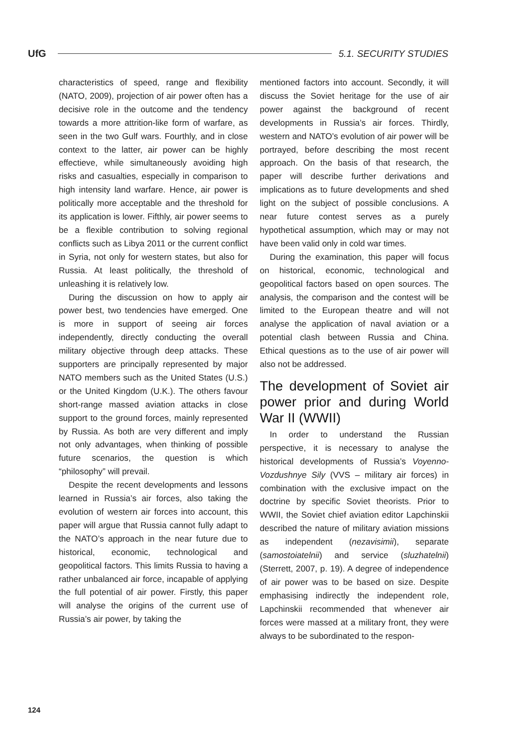UfG 5.1. SECURITY STUDIES
characteristics of speed, range and flexibility (NATO, 2009), projection of air power often has a decisive role in the outcome and the tendency towards a more attrition-like form of warfare, as seen in the two Gulf wars. Fourthly, and in close context to the latter, air power can be highly effectieve, while simultaneously avoiding high risks and casualties, especially in comparison to high intensity land warfare. Hence, air power is politically more acceptable and the threshold for its application is lower. Fifthly, air power seems to be a flexible contribution to solving regional conflicts such as Libya 2011 or the current conflict in Syria, not only for western states, but also for Russia. At least politically, the threshold of unleashing it is relatively low.
During the discussion on how to apply air power best, two tendencies have emerged. One is more in support of seeing air forces independently, directly conducting the overall military objective through deep attacks. These supporters are principally represented by major NATO members such as the United States (U.S.) or the United Kingdom (U.K.). The others favour short-range massed aviation attacks in close support to the ground forces, mainly represented by Russia. As both are very different and imply not only advantages, when thinking of possible future scenarios, the question is which “philosophy” will prevail.
Despite the recent developments and lessons learned in Russia’s air forces, also taking the evolution of western air forces into account, this paper will argue that Russia cannot fully adapt to the NATO’s approach in the near future due to historical, economic, technological and geopolitical factors. This limits Russia to having a rather unbalanced air force, incapable of applying the full potential of air power. Firstly, this paper will analyse the origins of the current use of Russia’s air power, by taking the
mentioned factors into account. Secondly, it will discuss the Soviet heritage for the use of air power against the background of recent developments in Russia’s air forces. Thirdly, western and NATO’s evolution of air power will be portrayed, before describing the most recent approach. On the basis of that research, the paper will describe further derivations and implications as to future developments and shed light on the subject of possible conclusions. A near future contest serves as a purely hypothetical assumption, which may or may not have been valid only in cold war times.
During the examination, this paper will focus on historical, economic, technological and geopolitical factors based on open sources. The analysis, the comparison and the contest will be limited to the European theatre and will not analyse the application of naval aviation or a potential clash between Russia and China. Ethical questions as to the use of air power will also not be addressed.
The development of Soviet air power prior and during World War II (WWII)
In order to understand the Russian perspective, it is necessary to analyse the historical developments of Russia’s Voyenno-Vozdushnye Sily (VVS – military air forces) in combination with the exclusive impact on the doctrine by specific Soviet theorists. Prior to WWII, the Soviet chief aviation editor Lapchinskii described the nature of military aviation missions as independent (nezavisimii), separate (samostoiatelnii) and service (sluzhatelnii) (Sterrett, 2007, p. 19). A degree of independence of air power was to be based on size. Despite emphasising indirectly the independent role, Lapchinskii recommended that whenever air forces were massed at a military front, they were always to be subordinated to the respon-
124